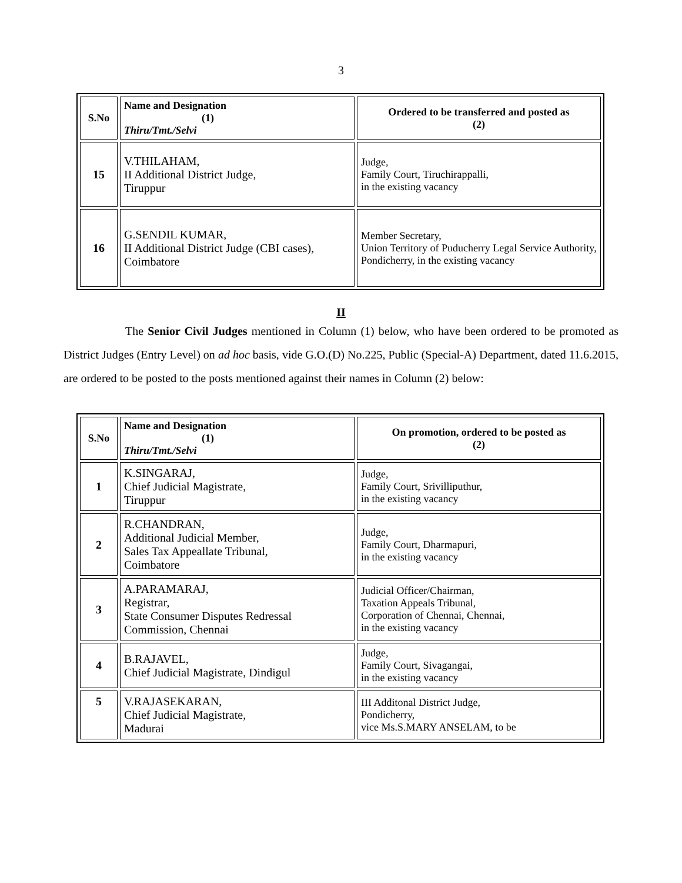3
| S.No | Name and Designation (1) Thiru/Tmt./Selvi | Ordered to be transferred and posted as (2) |
| --- | --- | --- |
| 15 | V.THILAHAM, II Additional District Judge, Tiruppur | Judge, Family Court, Tiruchirappalli, in the existing vacancy |
| 16 | G.SENDIL KUMAR, II Additional District Judge (CBI cases), Coimbatore | Member Secretary, Union Territory of Puducherry Legal Service Authority, Pondicherry, in the existing vacancy |
II
The Senior Civil Judges mentioned in Column (1) below, who have been ordered to be promoted as District Judges (Entry Level) on ad hoc basis, vide G.O.(D) No.225, Public (Special-A) Department, dated 11.6.2015, are ordered to be posted to the posts mentioned against their names in Column (2) below:
| S.No | Name and Designation (1) Thiru/Tmt./Selvi | On promotion, ordered to be posted as (2) |
| --- | --- | --- |
| 1 | K.SINGARAJ, Chief Judicial Magistrate, Tiruppur | Judge, Family Court, Srivilliputhur, in the existing vacancy |
| 2 | R.CHANDRAN, Additional Judicial Member, Sales Tax Appeallate Tribunal, Coimbatore | Judge, Family Court, Dharmapuri, in the existing vacancy |
| 3 | A.PARAMARAJ, Registrar, State Consumer Disputes Redressal Commission, Chennai | Judicial Officer/Chairman, Taxation Appeals Tribunal, Corporation of Chennai, Chennai, in the existing vacancy |
| 4 | B.RAJAVEL, Chief Judicial Magistrate, Dindigul | Judge, Family Court, Sivagangai, in the existing vacancy |
| 5 | V.RAJASEKARAN, Chief Judicial Magistrate, Madurai | III Additonal District Judge, Pondicherry, vice Ms.S.MARY ANSELAM, to be |